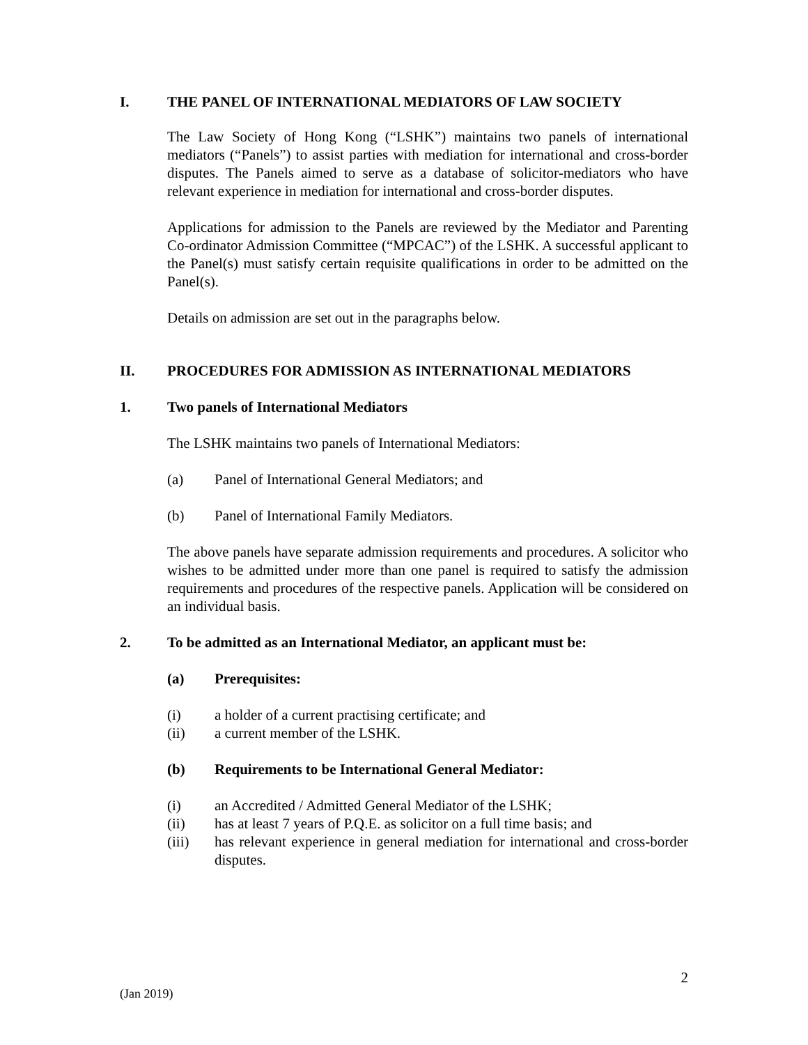I. THE PANEL OF INTERNATIONAL MEDIATORS OF LAW SOCIETY
The Law Society of Hong Kong (“LSHK”) maintains two panels of international mediators (“Panels”) to assist parties with mediation for international and cross-border disputes. The Panels aimed to serve as a database of solicitor-mediators who have relevant experience in mediation for international and cross-border disputes.
Applications for admission to the Panels are reviewed by the Mediator and Parenting Co-ordinator Admission Committee (“MPCAC”) of the LSHK. A successful applicant to the Panel(s) must satisfy certain requisite qualifications in order to be admitted on the Panel(s).
Details on admission are set out in the paragraphs below.
II. PROCEDURES FOR ADMISSION AS INTERNATIONAL MEDIATORS
1. Two panels of International Mediators
The LSHK maintains two panels of International Mediators:
(a) Panel of International General Mediators; and
(b) Panel of International Family Mediators.
The above panels have separate admission requirements and procedures. A solicitor who wishes to be admitted under more than one panel is required to satisfy the admission requirements and procedures of the respective panels. Application will be considered on an individual basis.
2. To be admitted as an International Mediator, an applicant must be:
(a) Prerequisites:
(i) a holder of a current practising certificate; and
(ii) a current member of the LSHK.
(b) Requirements to be International General Mediator:
(i) an Accredited / Admitted General Mediator of the LSHK;
(ii) has at least 7 years of P.Q.E. as solicitor on a full time basis; and
(iii) has relevant experience in general mediation for international and cross-border disputes.
2
(Jan 2019)